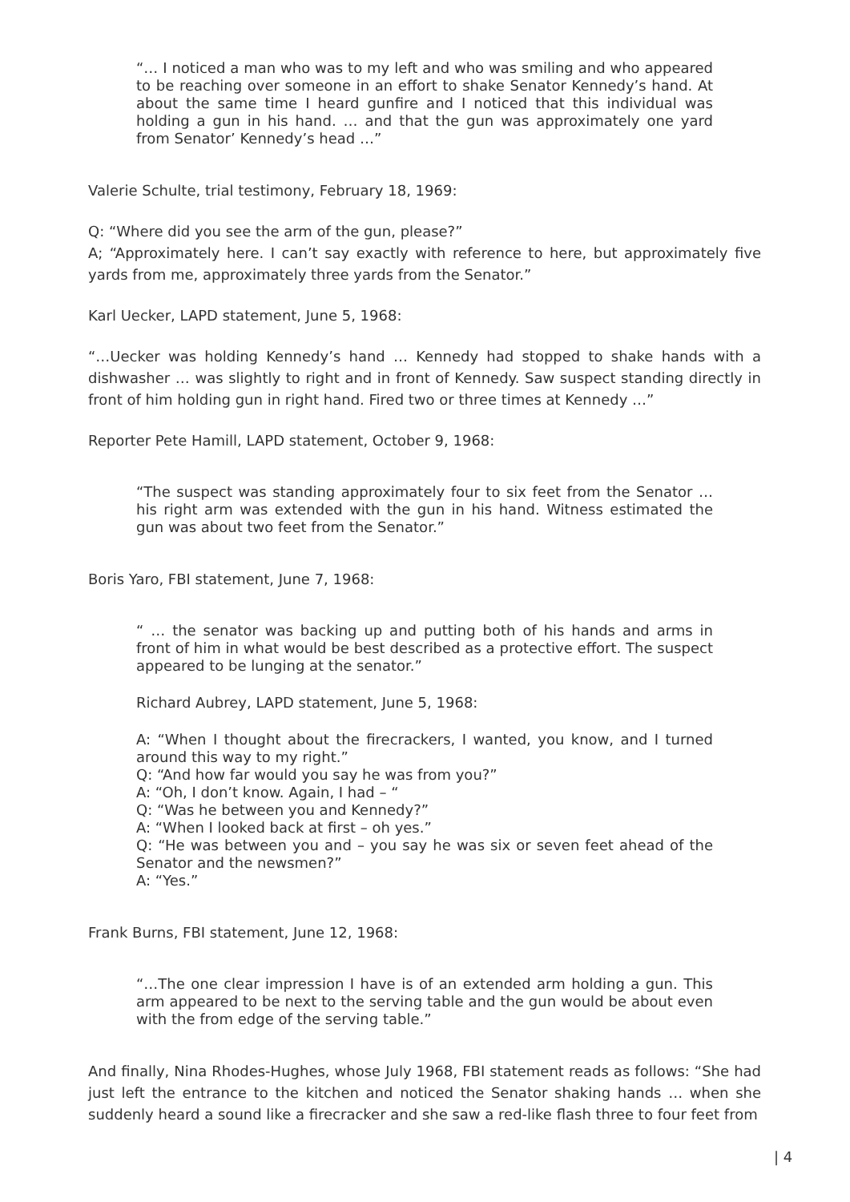“… I noticed a man who was to my left and who was smiling and who appeared to be reaching over someone in an effort to shake Senator Kennedy’s hand. At about the same time I heard gunfire and I noticed that this individual was holding a gun in his hand. … and that the gun was approximately one yard from Senator’ Kennedy’s head …”
Valerie Schulte, trial testimony, February 18, 1969:
Q: “Where did you see the arm of the gun, please?”
A; “Approximately here. I can’t say exactly with reference to here, but approximately five yards from me, approximately three yards from the Senator.”
Karl Uecker, LAPD statement, June 5, 1968:
“…Uecker was holding Kennedy’s hand … Kennedy had stopped to shake hands with a dishwasher … was slightly to right and in front of Kennedy. Saw suspect standing directly in front of him holding gun in right hand. Fired two or three times at Kennedy …”
Reporter Pete Hamill, LAPD statement, October 9, 1968:
“The suspect was standing approximately four to six feet from the Senator … his right arm was extended with the gun in his hand. Witness estimated the gun was about two feet from the Senator.”
Boris Yaro, FBI statement, June 7, 1968:
“ … the senator was backing up and putting both of his hands and arms in front of him in what would be best described as a protective effort. The suspect appeared to be lunging at the senator.”
Richard Aubrey, LAPD statement, June 5, 1968:
A: “When I thought about the firecrackers, I wanted, you know, and I turned around this way to my right.”
Q: “And how far would you say he was from you?”
A: “Oh, I don’t know. Again, I had – “
Q: “Was he between you and Kennedy?”
A: “When I looked back at first – oh yes.”
Q: “He was between you and – you say he was six or seven feet ahead of the Senator and the newsmen?”
A: “Yes.”
Frank Burns, FBI statement, June 12, 1968:
“…The one clear impression I have is of an extended arm holding a gun. This arm appeared to be next to the serving table and the gun would be about even with the from edge of the serving table.”
And finally, Nina Rhodes-Hughes, whose July 1968, FBI statement reads as follows: “She had just left the entrance to the kitchen and noticed the Senator shaking hands … when she suddenly heard a sound like a firecracker and she saw a red-like flash three to four feet from
| 4